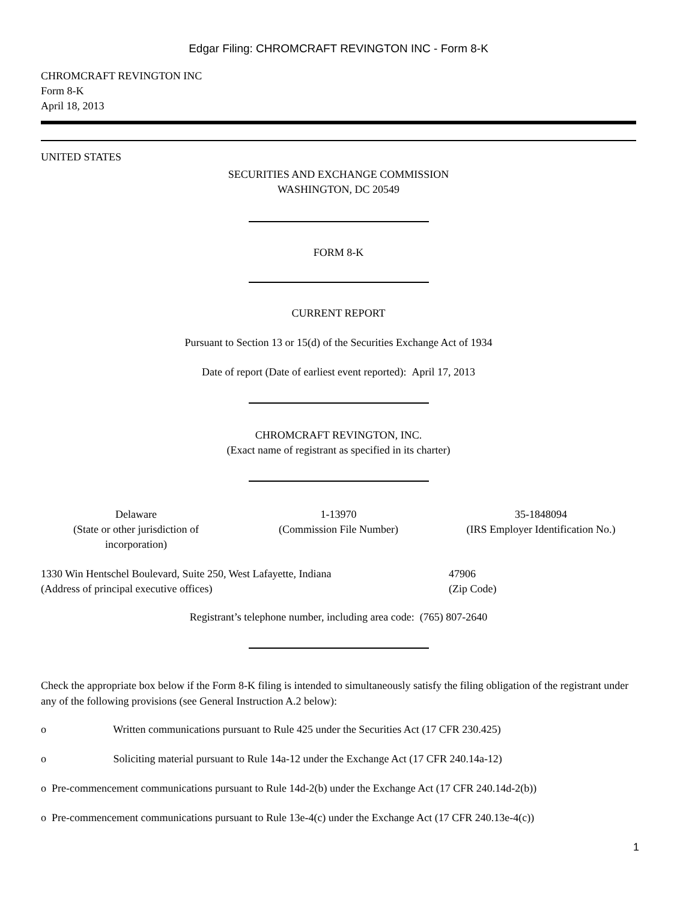Edgar Filing: CHROMCRAFT REVINGTON INC - Form 8-K
CHROMCRAFT REVINGTON INC
Form 8-K
April 18, 2013
UNITED STATES
SECURITIES AND EXCHANGE COMMISSION
WASHINGTON, DC 20549
FORM 8-K
CURRENT REPORT
Pursuant to Section 13 or 15(d) of the Securities Exchange Act of 1934
Date of report (Date of earliest event reported): April 17, 2013
CHROMCRAFT REVINGTON, INC.
(Exact name of registrant as specified in its charter)
| Delaware (State or other jurisdiction of incorporation) | 1-13970 (Commission File Number) | 35-1848094 (IRS Employer Identification No.) |
| 1330 Win Hentschel Boulevard, Suite 250, West Lafayette, Indiana (Address of principal executive offices) | 47906 (Zip Code) |
Registrant’s telephone number, including area code: (765) 807-2640
Check the appropriate box below if the Form 8-K filing is intended to simultaneously satisfy the filing obligation of the registrant under any of the following provisions (see General Instruction A.2 below):
o Written communications pursuant to Rule 425 under the Securities Act (17 CFR 230.425)
o Soliciting material pursuant to Rule 14a-12 under the Exchange Act (17 CFR 240.14a-12)
o Pre-commencement communications pursuant to Rule 14d-2(b) under the Exchange Act (17 CFR 240.14d-2(b))
o Pre-commencement communications pursuant to Rule 13e-4(c) under the Exchange Act (17 CFR 240.13e-4(c))
1